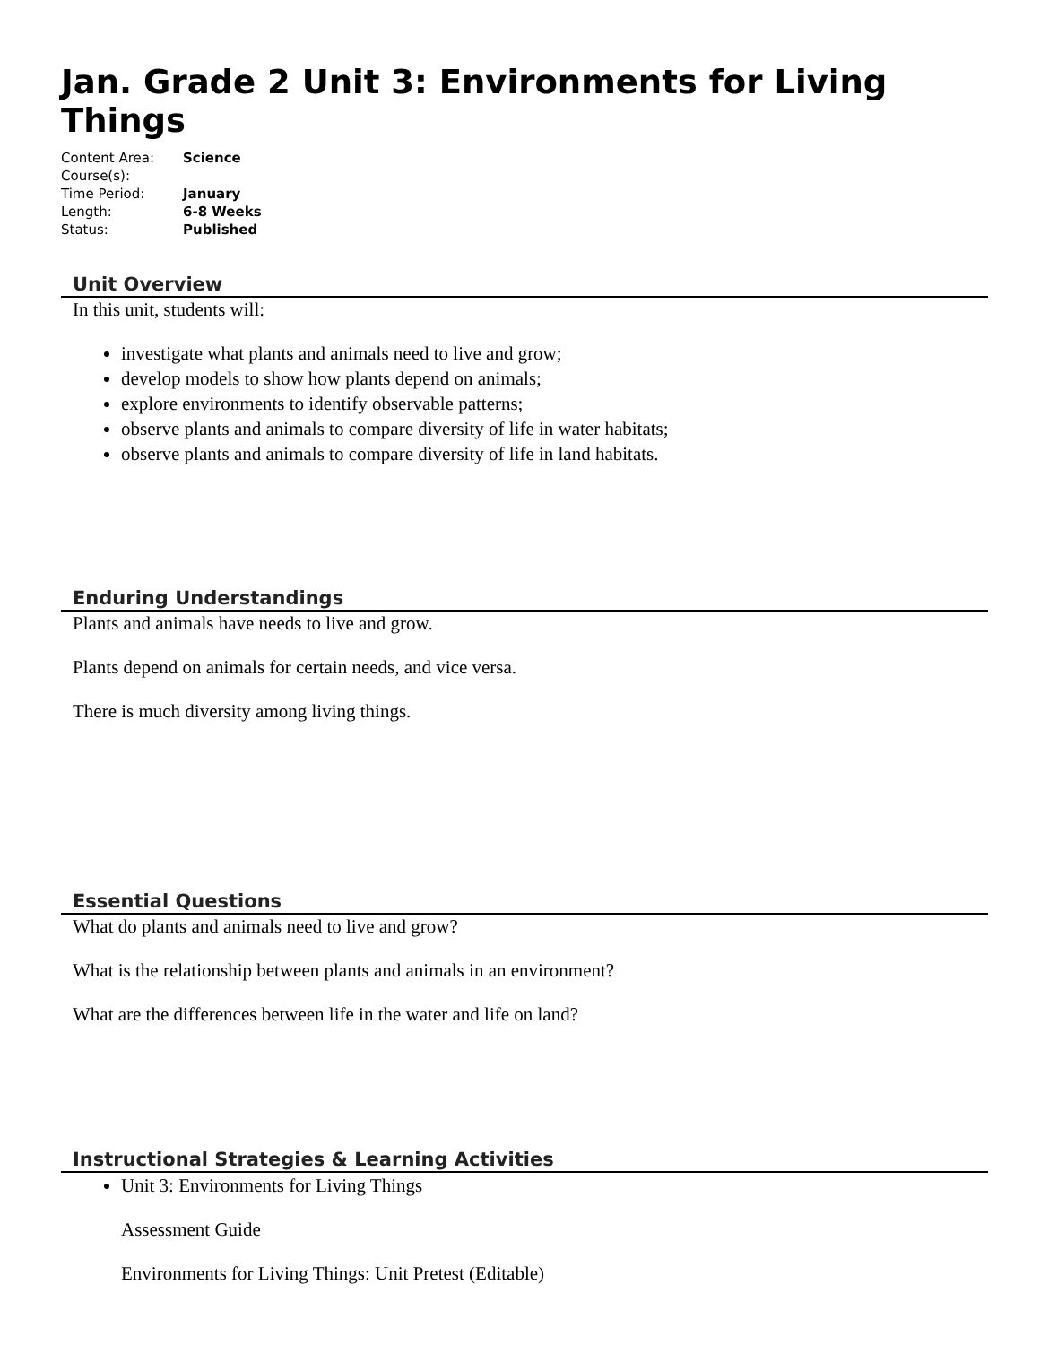Jan. Grade 2 Unit 3: Environments for Living Things
| Content Area: | Science |
| Course(s): | |
| Time Period: | January |
| Length: | 6-8 Weeks |
| Status: | Published |
Unit Overview
In this unit, students will:
investigate what plants and animals need to live and grow;
develop models to show how plants depend on animals;
explore environments to identify observable patterns;
observe plants and animals to compare diversity of life in water habitats;
observe plants and animals to compare diversity of life in land habitats.
Enduring Understandings
Plants and animals have needs to live and grow.
Plants depend on animals for certain needs, and vice versa.
There is much diversity among living things.
Essential Questions
What do plants and animals need to live and grow?
What is the relationship between plants and animals in an environment?
What are the differences between life in the water and life on land?
Instructional Strategies & Learning Activities
Unit 3: Environments for Living Things
Assessment Guide
Environments for Living Things: Unit Pretest (Editable)